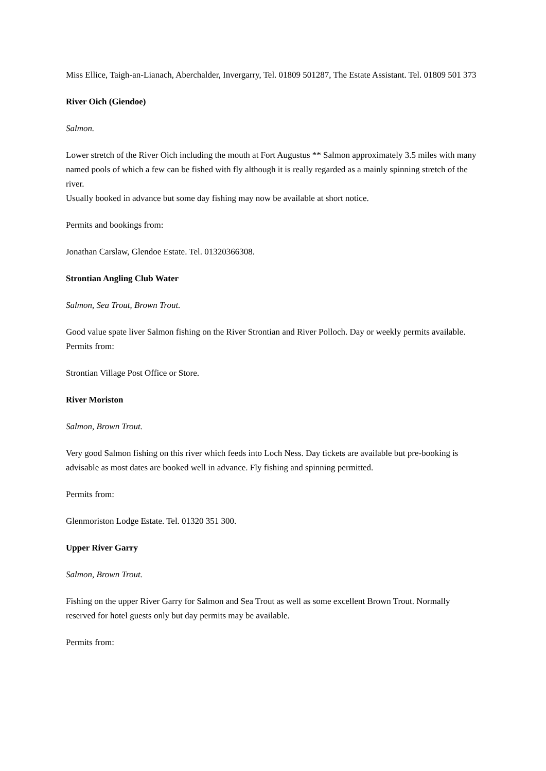Miss Ellice, Taigh-an-Lianach, Aberchalder, Invergarry, Tel. 01809 501287, The Estate Assistant. Tel. 01809 501 373
River Oich (Giendoe)
Salmon.
Lower stretch of the River Oich including the mouth at Fort Augustus ** Salmon approximately 3.5 miles with many named pools of which a few can be fished with fly although it is really regarded as a mainly spinning stretch of the river.
Usually booked in advance but some day fishing may now be available at short notice.
Permits and bookings from:
Jonathan Carslaw, Glendoe Estate. Tel. 01320366308.
Strontian Angling Club Water
Salmon, Sea Trout, Brown Trout.
Good value spate liver Salmon fishing on the River Strontian and River Polloch. Day or weekly permits available.
Permits from:
Strontian Village Post Office or Store.
River Moriston
Salmon, Brown Trout.
Very good Salmon fishing on this river which feeds into Loch Ness. Day tickets are available but pre-booking is advisable as most dates are booked well in advance. Fly fishing and spinning permitted.
Permits from:
Glenmoriston Lodge Estate. Tel. 01320 351 300.
Upper River Garry
Salmon, Brown Trout.
Fishing on the upper River Garry for Salmon and Sea Trout as well as some excellent Brown Trout. Normally reserved for hotel guests only but day permits may be available.
Permits from: